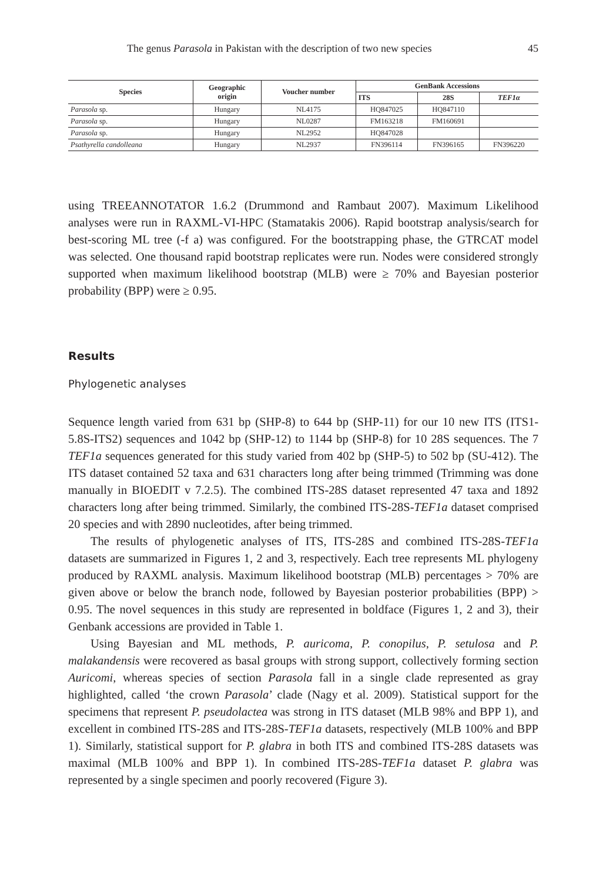The genus Parasola in Pakistan with the description of two new species 45
| Species | Geographic origin | Voucher number | GenBank Accessions | | |
| --- | --- | --- | --- | --- | --- |
| | | | ITS | 28S | TEF1α |
| Parasola sp. | Hungary | NL4175 | HQ847025 | HQ847110 | |
| Parasola sp. | Hungary | NL0287 | FM163218 | FM160691 | |
| Parasola sp. | Hungary | NL2952 | HQ847028 | | |
| Psathyrella candolleana | Hungary | NL2937 | FN396114 | FN396165 | FN396220 |
using TREEANNOTATOR 1.6.2 (Drummond and Rambaut 2007). Maximum Likelihood analyses were run in RAXML-VI-HPC (Stamatakis 2006). Rapid bootstrap analysis/search for best-scoring ML tree (-f a) was configured. For the bootstrapping phase, the GTRCAT model was selected. One thousand rapid bootstrap replicates were run. Nodes were considered strongly supported when maximum likelihood bootstrap (MLB) were ≥ 70% and Bayesian posterior probability (BPP) were ≥ 0.95.
Results
Phylogenetic analyses
Sequence length varied from 631 bp (SHP-8) to 644 bp (SHP-11) for our 10 new ITS (ITS1-5.8S-ITS2) sequences and 1042 bp (SHP-12) to 1144 bp (SHP-8) for 10 28S sequences. The 7 TEF1a sequences generated for this study varied from 402 bp (SHP-5) to 502 bp (SU-412). The ITS dataset contained 52 taxa and 631 characters long after being trimmed (Trimming was done manually in BIOEDIT v 7.2.5). The combined ITS-28S dataset represented 47 taxa and 1892 characters long after being trimmed. Similarly, the combined ITS-28S-TEF1a dataset comprised 20 species and with 2890 nucleotides, after being trimmed.
The results of phylogenetic analyses of ITS, ITS-28S and combined ITS-28S-TEF1a datasets are summarized in Figures 1, 2 and 3, respectively. Each tree represents ML phylogeny produced by RAXML analysis. Maximum likelihood bootstrap (MLB) percentages > 70% are given above or below the branch node, followed by Bayesian posterior probabilities (BPP) > 0.95. The novel sequences in this study are represented in boldface (Figures 1, 2 and 3), their Genbank accessions are provided in Table 1.
Using Bayesian and ML methods, P. auricoma, P. conopilus, P. setulosa and P. malakandensis were recovered as basal groups with strong support, collectively forming section Auricomi, whereas species of section Parasola fall in a single clade represented as gray highlighted, called ‘the crown Parasola’ clade (Nagy et al. 2009). Statistical support for the specimens that represent P. pseudolactea was strong in ITS dataset (MLB 98% and BPP 1), and excellent in combined ITS-28S and ITS-28S-TEF1a datasets, respectively (MLB 100% and BPP 1). Similarly, statistical support for P. glabra in both ITS and combined ITS-28S datasets was maximal (MLB 100% and BPP 1). In combined ITS-28S-TEF1a dataset P. glabra was represented by a single specimen and poorly recovered (Figure 3).